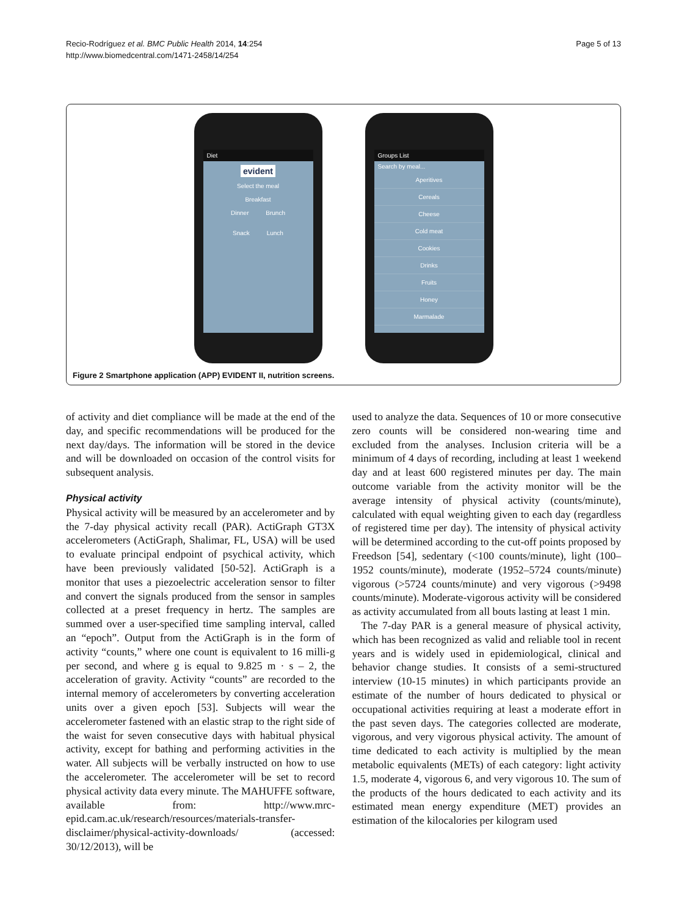Recio-Rodríguez et al. BMC Public Health 2014, 14:254
http://www.biomedcentral.com/1471-2458/14/254
Page 5 of 13
Diet
evident
Select the meal
Breakfast
Dinner Brunch
Snack Lunch
Groups List
Search by meal...
Aperitives
Cereals
Cheese
Cold meat
Cookies
Drinks
Fruits
Honey
Marmalade
Figure 2 Smartphone application (APP) EVIDENT II, nutrition screens.
of activity and diet compliance will be made at the end of the day, and specific recommendations will be produced for the next day/days. The information will be stored in the device and will be downloaded on occasion of the control visits for subsequent analysis.
Physical activity
Physical activity will be measured by an accelerometer and by the 7-day physical activity recall (PAR). ActiGraph GT3X accelerometers (ActiGraph, Shalimar, FL, USA) will be used to evaluate principal endpoint of psychical activity, which have been previously validated [50-52]. ActiGraph is a monitor that uses a piezoelectric acceleration sensor to filter and convert the signals produced from the sensor in samples collected at a preset frequency in hertz. The samples are summed over a user-specified time sampling interval, called an “epoch”. Output from the ActiGraph is in the form of activity “counts,” where one count is equivalent to 16 milli-g per second, and where g is equal to 9.825 m · s – 2, the acceleration of gravity. Activity “counts” are recorded to the internal memory of accelerometers by converting acceleration units over a given epoch [53]. Subjects will wear the accelerometer fastened with an elastic strap to the right side of the waist for seven consecutive days with habitual physical activity, except for bathing and performing activities in the water. All subjects will be verbally instructed on how to use the accelerometer. The accelerometer will be set to record physical activity data every minute. The MAHUFFE software, available from: http://www.mrc-epid.cam.ac.uk/research/resources/materials-transfer-disclaimer/physical-activity-downloads/ (accessed: 30/12/2013), will be
used to analyze the data. Sequences of 10 or more consecutive zero counts will be considered non-wearing time and excluded from the analyses. Inclusion criteria will be a minimum of 4 days of recording, including at least 1 weekend day and at least 600 registered minutes per day. The main outcome variable from the activity monitor will be the average intensity of physical activity (counts/minute), calculated with equal weighting given to each day (regardless of registered time per day). The intensity of physical activity will be determined according to the cut-off points proposed by Freedson [54], sedentary (<100 counts/minute), light (100–1952 counts/minute), moderate (1952–5724 counts/minute) vigorous (>5724 counts/minute) and very vigorous (>9498 counts/minute). Moderate-vigorous activity will be considered as activity accumulated from all bouts lasting at least 1 min.
The 7-day PAR is a general measure of physical activity, which has been recognized as valid and reliable tool in recent years and is widely used in epidemiological, clinical and behavior change studies. It consists of a semi-structured interview (10-15 minutes) in which participants provide an estimate of the number of hours dedicated to physical or occupational activities requiring at least a moderate effort in the past seven days. The categories collected are moderate, vigorous, and very vigorous physical activity. The amount of time dedicated to each activity is multiplied by the mean metabolic equivalents (METs) of each category: light activity 1.5, moderate 4, vigorous 6, and very vigorous 10. The sum of the products of the hours dedicated to each activity and its estimated mean energy expenditure (MET) provides an estimation of the kilocalories per kilogram used